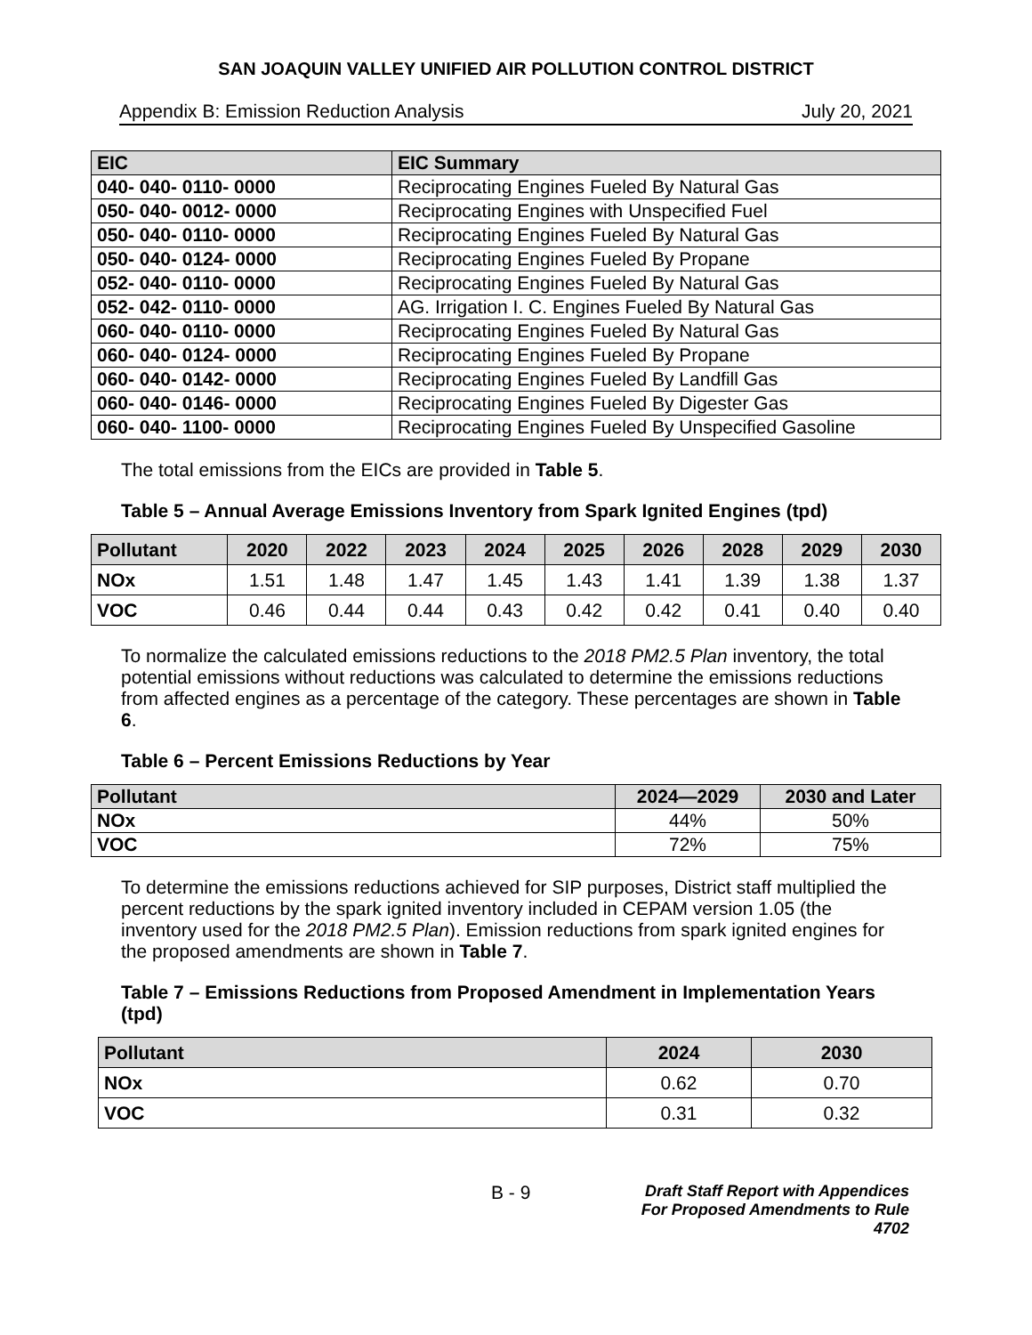SAN JOAQUIN VALLEY UNIFIED AIR POLLUTION CONTROL DISTRICT
Appendix B: Emission Reduction Analysis July 20, 2021
| EIC | EIC Summary |
| --- | --- |
| 040- 040- 0110- 0000 | Reciprocating Engines Fueled By Natural Gas |
| 050- 040- 0012- 0000 | Reciprocating Engines with Unspecified Fuel |
| 050- 040- 0110- 0000 | Reciprocating Engines Fueled By Natural Gas |
| 050- 040- 0124- 0000 | Reciprocating Engines Fueled By Propane |
| 052- 040- 0110- 0000 | Reciprocating Engines Fueled By Natural Gas |
| 052- 042- 0110- 0000 | AG. Irrigation I. C. Engines Fueled By Natural Gas |
| 060- 040- 0110- 0000 | Reciprocating Engines Fueled By Natural Gas |
| 060- 040- 0124- 0000 | Reciprocating Engines Fueled By Propane |
| 060- 040- 0142- 0000 | Reciprocating Engines Fueled By Landfill Gas |
| 060- 040- 0146- 0000 | Reciprocating Engines Fueled By Digester Gas |
| 060- 040- 1100- 0000 | Reciprocating Engines Fueled By Unspecified Gasoline |
The total emissions from the EICs are provided in Table 5.
Table 5 – Annual Average Emissions Inventory from Spark Ignited Engines (tpd)
| Pollutant | 2020 | 2022 | 2023 | 2024 | 2025 | 2026 | 2028 | 2029 | 2030 |
| --- | --- | --- | --- | --- | --- | --- | --- | --- | --- |
| NOx | 1.51 | 1.48 | 1.47 | 1.45 | 1.43 | 1.41 | 1.39 | 1.38 | 1.37 |
| VOC | 0.46 | 0.44 | 0.44 | 0.43 | 0.42 | 0.42 | 0.41 | 0.40 | 0.40 |
To normalize the calculated emissions reductions to the 2018 PM2.5 Plan inventory, the total potential emissions without reductions was calculated to determine the emissions reductions from affected engines as a percentage of the category. These percentages are shown in Table 6.
Table 6 – Percent Emissions Reductions by Year
| Pollutant | 2024—2029 | 2030 and Later |
| --- | --- | --- |
| NOx | 44% | 50% |
| VOC | 72% | 75% |
To determine the emissions reductions achieved for SIP purposes, District staff multiplied the percent reductions by the spark ignited inventory included in CEPAM version 1.05 (the inventory used for the 2018 PM2.5 Plan). Emission reductions from spark ignited engines for the proposed amendments are shown in Table 7.
Table 7 – Emissions Reductions from Proposed Amendment in Implementation Years (tpd)
| Pollutant | 2024 | 2030 |
| --- | --- | --- |
| NOx | 0.62 | 0.70 |
| VOC | 0.31 | 0.32 |
B - 9 Draft Staff Report with Appendices
For Proposed Amendments to Rule 4702